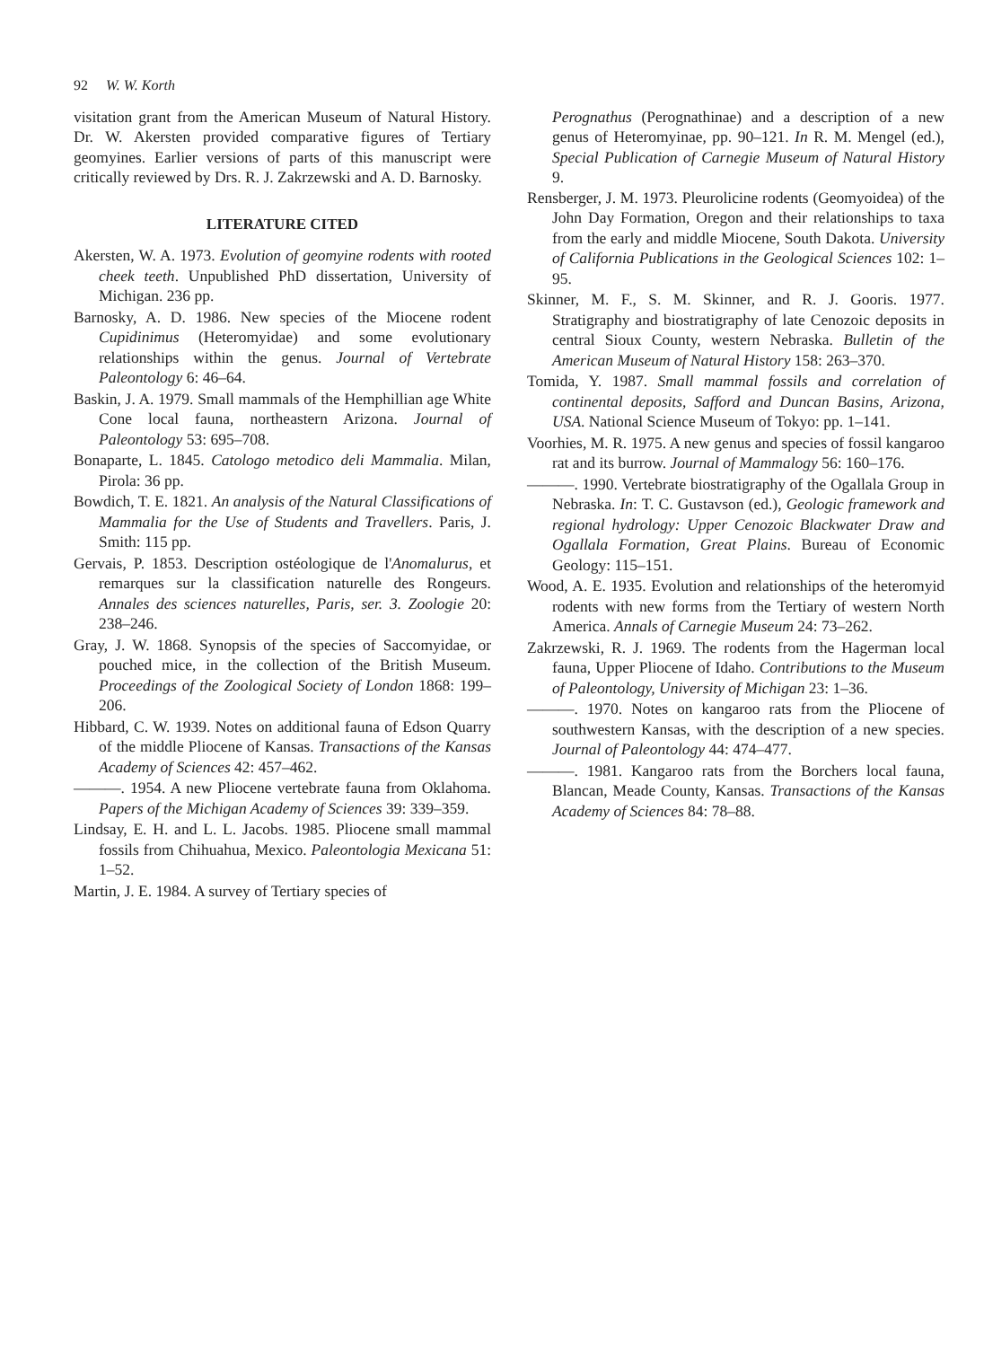92 W. W. Korth
visitation grant from the American Museum of Natural History. Dr. W. Akersten provided comparative figures of Tertiary geomyines. Earlier versions of parts of this manuscript were critically reviewed by Drs. R. J. Zakrzewski and A. D. Barnosky.
LITERATURE CITED
Akersten, W. A. 1973. Evolution of geomyine rodents with rooted cheek teeth. Unpublished PhD dissertation, University of Michigan. 236 pp.
Barnosky, A. D. 1986. New species of the Miocene rodent Cupidinimus (Heteromyidae) and some evolutionary relationships within the genus. Journal of Vertebrate Paleontology 6: 46–64.
Baskin, J. A. 1979. Small mammals of the Hemphillian age White Cone local fauna, northeastern Arizona. Journal of Paleontology 53: 695–708.
Bonaparte, L. 1845. Catologo metodico deli Mammalia. Milan, Pirola: 36 pp.
Bowdich, T. E. 1821. An analysis of the Natural Classifications of Mammalia for the Use of Students and Travellers. Paris, J. Smith: 115 pp.
Gervais, P. 1853. Description ostéologique de l'Anomalurus, et remarques sur la classification naturelle des Rongeurs. Annales des sciences naturelles, Paris, ser. 3. Zoologie 20: 238–246.
Gray, J. W. 1868. Synopsis of the species of Saccomyidae, or pouched mice, in the collection of the British Museum. Proceedings of the Zoological Society of London 1868: 199–206.
Hibbard, C. W. 1939. Notes on additional fauna of Edson Quarry of the middle Pliocene of Kansas. Transactions of the Kansas Academy of Sciences 42: 457–462.
———. 1954. A new Pliocene vertebrate fauna from Oklahoma. Papers of the Michigan Academy of Sciences 39: 339–359.
Lindsay, E. H. and L. L. Jacobs. 1985. Pliocene small mammal fossils from Chihuahua, Mexico. Paleontologia Mexicana 51: 1–52.
Martin, J. E. 1984. A survey of Tertiary species of
Perognathus (Perognathinae) and a description of a new genus of Heteromyinae, pp. 90–121. In R. M. Mengel (ed.), Special Publication of Carnegie Museum of Natural History 9.
Rensberger, J. M. 1973. Pleurolicine rodents (Geomyoidea) of the John Day Formation, Oregon and their relationships to taxa from the early and middle Miocene, South Dakota. University of California Publications in the Geological Sciences 102: 1–95.
Skinner, M. F., S. M. Skinner, and R. J. Gooris. 1977. Stratigraphy and biostratigraphy of late Cenozoic deposits in central Sioux County, western Nebraska. Bulletin of the American Museum of Natural History 158: 263–370.
Tomida, Y. 1987. Small mammal fossils and correlation of continental deposits, Safford and Duncan Basins, Arizona, USA. National Science Museum of Tokyo: pp. 1–141.
Voorhies, M. R. 1975. A new genus and species of fossil kangaroo rat and its burrow. Journal of Mammalogy 56: 160–176.
———. 1990. Vertebrate biostratigraphy of the Ogallala Group in Nebraska. In: T. C. Gustavson (ed.), Geologic framework and regional hydrology: Upper Cenozoic Blackwater Draw and Ogallala Formation, Great Plains. Bureau of Economic Geology: 115–151.
Wood, A. E. 1935. Evolution and relationships of the heteromyid rodents with new forms from the Tertiary of western North America. Annals of Carnegie Museum 24: 73–262.
Zakrzewski, R. J. 1969. The rodents from the Hagerman local fauna, Upper Pliocene of Idaho. Contributions to the Museum of Paleontology, University of Michigan 23: 1–36.
———. 1970. Notes on kangaroo rats from the Pliocene of southwestern Kansas, with the description of a new species. Journal of Paleontology 44: 474–477.
———. 1981. Kangaroo rats from the Borchers local fauna, Blancan, Meade County, Kansas. Transactions of the Kansas Academy of Sciences 84: 78–88.